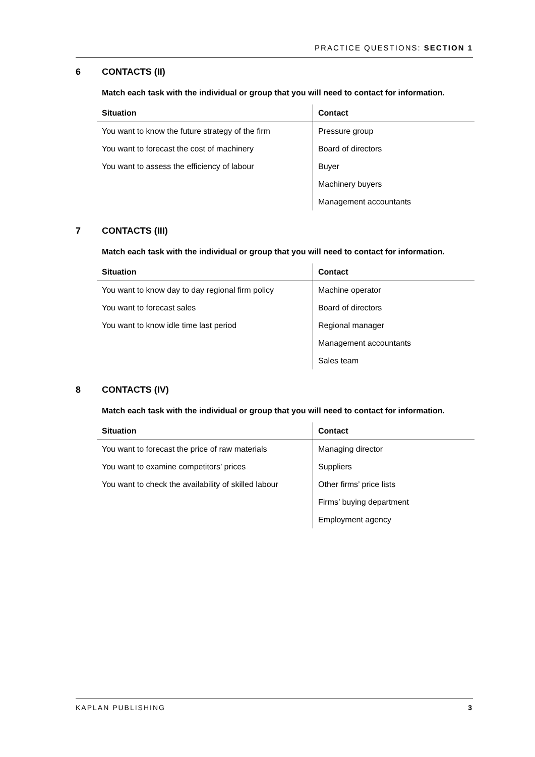PRACTICE QUESTIONS: SECTION 1
6 CONTACTS (II)
Match each task with the individual or group that you will need to contact for information.
| Situation | Contact |
| --- | --- |
| You want to know the future strategy of the firm | Pressure group |
| You want to forecast the cost of machinery | Board of directors |
| You want to assess the efficiency of labour | Buyer |
| | Machinery buyers |
| | Management accountants |
7 CONTACTS (III)
Match each task with the individual or group that you will need to contact for information.
| Situation | Contact |
| --- | --- |
| You want to know day to day regional firm policy | Machine operator |
| You want to forecast sales | Board of directors |
| You want to know idle time last period | Regional manager |
| | Management accountants |
| | Sales team |
8 CONTACTS (IV)
Match each task with the individual or group that you will need to contact for information.
| Situation | Contact |
| --- | --- |
| You want to forecast the price of raw materials | Managing director |
| You want to examine competitors’ prices | Suppliers |
| You want to check the availability of skilled labour | Other firms’ price lists |
| | Firms’ buying department |
| | Employment agency |
KAPLAN PUBLISHING 3